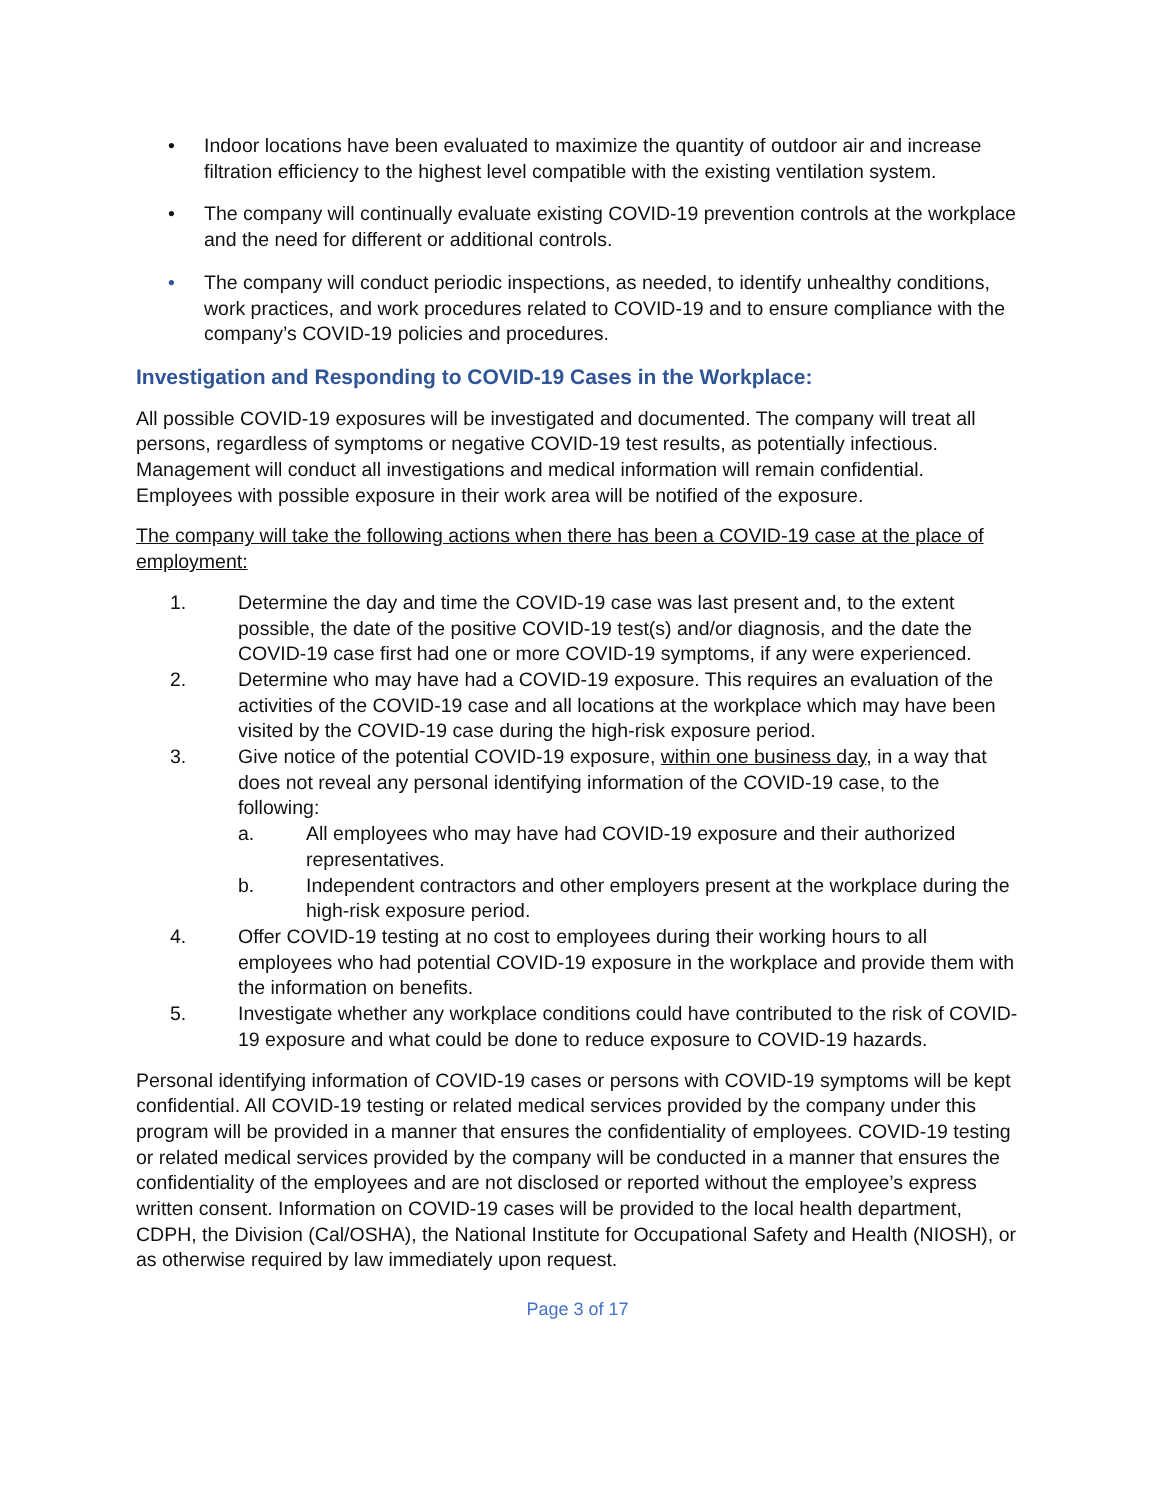• Indoor locations have been evaluated to maximize the quantity of outdoor air and increase filtration efficiency to the highest level compatible with the existing ventilation system.
• The company will continually evaluate existing COVID-19 prevention controls at the workplace and the need for different or additional controls.
• The company will conduct periodic inspections, as needed, to identify unhealthy conditions, work practices, and work procedures related to COVID-19 and to ensure compliance with the company’s COVID-19 policies and procedures.
Investigation and Responding to COVID-19 Cases in the Workplace:
All possible COVID-19 exposures will be investigated and documented. The company will treat all persons, regardless of symptoms or negative COVID-19 test results, as potentially infectious. Management will conduct all investigations and medical information will remain confidential. Employees with possible exposure in their work area will be notified of the exposure.
The company will take the following actions when there has been a COVID-19 case at the place of employment:
1. Determine the day and time the COVID-19 case was last present and, to the extent possible, the date of the positive COVID-19 test(s) and/or diagnosis, and the date the COVID-19 case first had one or more COVID-19 symptoms, if any were experienced.
2. Determine who may have had a COVID-19 exposure. This requires an evaluation of the activities of the COVID-19 case and all locations at the workplace which may have been visited by the COVID-19 case during the high-risk exposure period.
3. Give notice of the potential COVID-19 exposure, within one business day, in a way that does not reveal any personal identifying information of the COVID-19 case, to the following:
a. All employees who may have had COVID-19 exposure and their authorized representatives.
b. Independent contractors and other employers present at the workplace during the high-risk exposure period.
4. Offer COVID-19 testing at no cost to employees during their working hours to all employees who had potential COVID-19 exposure in the workplace and provide them with the information on benefits.
5. Investigate whether any workplace conditions could have contributed to the risk of COVID-19 exposure and what could be done to reduce exposure to COVID-19 hazards.
Personal identifying information of COVID-19 cases or persons with COVID-19 symptoms will be kept confidential. All COVID-19 testing or related medical services provided by the company under this program will be provided in a manner that ensures the confidentiality of employees. COVID-19 testing or related medical services provided by the company will be conducted in a manner that ensures the confidentiality of the employees and are not disclosed or reported without the employee’s express written consent. Information on COVID-19 cases will be provided to the local health department, CDPH, the Division (Cal/OSHA), the National Institute for Occupational Safety and Health (NIOSH), or as otherwise required by law immediately upon request.
Page 3 of 17